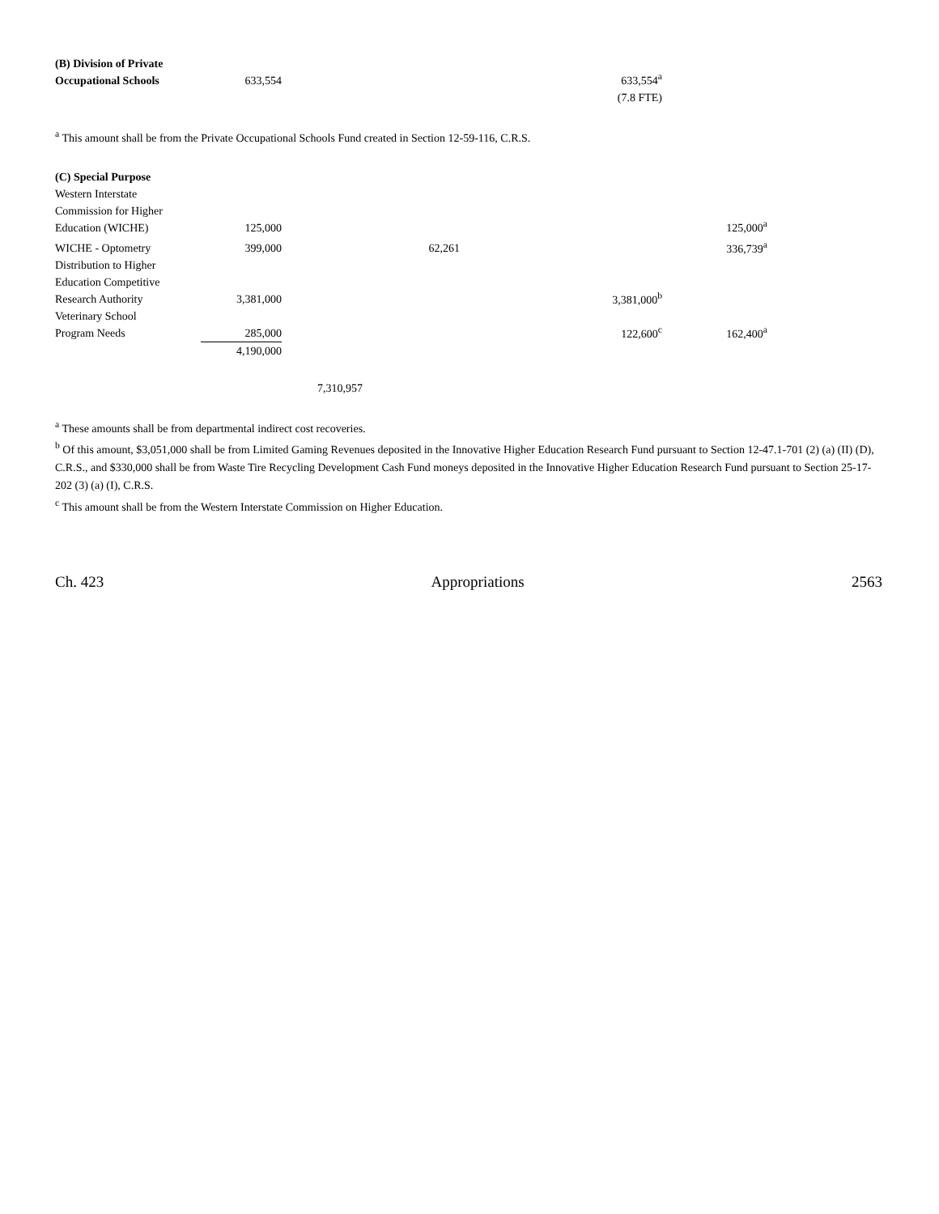| (B) Division of Private Occupational Schools | 633,554 | | | | 633,554<sup>a</sup> | |
| | | | | | (7.8 FTE) | |
<sup>a</sup> This amount shall be from the Private Occupational Schools Fund created in Section 12-59-116, C.R.S.
| (C) Special Purpose | | | | | | |
| Western Interstate Commission for Higher Education (WICHE) | 125,000 | | | | | 125,000<sup>a</sup> |
| WICHE - Optometry | 399,000 | | 62,261 | | | 336,739<sup>a</sup> |
| Distribution to Higher Education Competitive Research Authority | 3,381,000 | | | | 3,381,000<sup>b</sup> | |
| Veterinary School Program Needs | 285,000 | | | | 122,600<sup>c</sup> | 162,400<sup>a</sup> |
| | 4,190,000 | | | | | |
| | | 7,310,957 | | | | |
<sup>a</sup> These amounts shall be from departmental indirect cost recoveries.
<sup>b</sup> Of this amount, $3,051,000 shall be from Limited Gaming Revenues deposited in the Innovative Higher Education Research Fund pursuant to Section 12-47.1-701 (2) (a) (II) (D), C.R.S., and $330,000 shall be from Waste Tire Recycling Development Cash Fund moneys deposited in the Innovative Higher Education Research Fund pursuant to Section 25-17-202 (3) (a) (I), C.R.S.
<sup>c</sup> This amount shall be from the Western Interstate Commission on Higher Education.
Ch. 423 Appropriations 2563